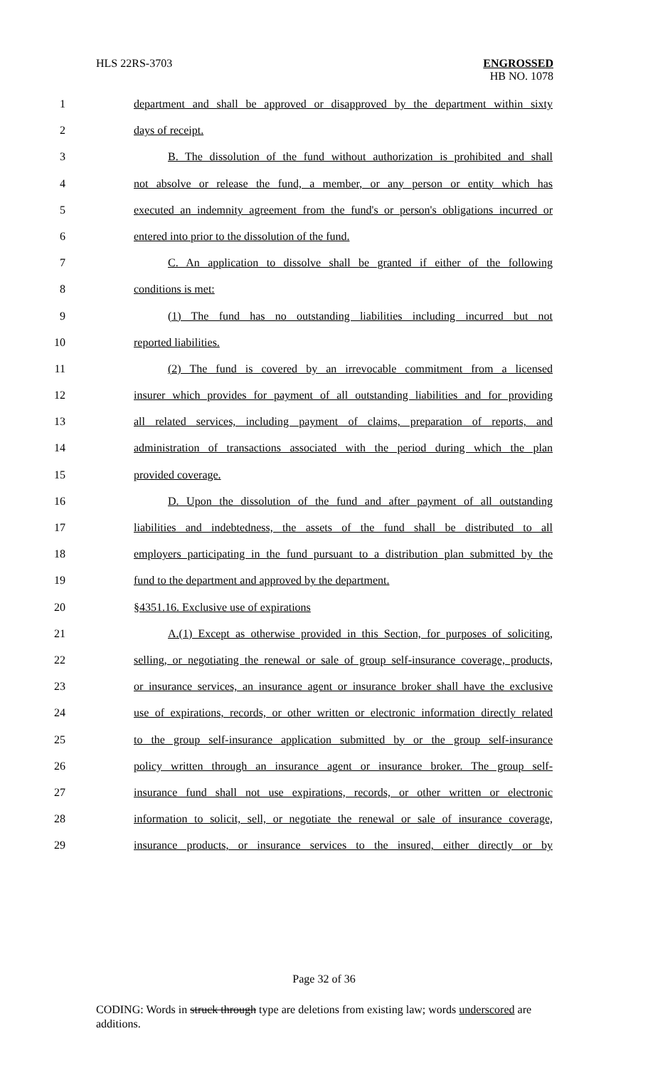HLS 22RS-3703
ENGROSSED
HB NO. 1078
1 department and shall be approved or disapproved by the department within sixty
2 days of receipt.
3 B. The dissolution of the fund without authorization is prohibited and shall
4 not absolve or release the fund, a member, or any person or entity which has
5 executed an indemnity agreement from the fund's or person's obligations incurred or
6 entered into prior to the dissolution of the fund.
7 C. An application to dissolve shall be granted if either of the following
8 conditions is met:
9 (1) The fund has no outstanding liabilities including incurred but not
10 reported liabilities.
11 (2) The fund is covered by an irrevocable commitment from a licensed
12 insurer which provides for payment of all outstanding liabilities and for providing
13 all related services, including payment of claims, preparation of reports, and
14 administration of transactions associated with the period during which the plan
15 provided coverage.
16 D. Upon the dissolution of the fund and after payment of all outstanding
17 liabilities and indebtedness, the assets of the fund shall be distributed to all
18 employers participating in the fund pursuant to a distribution plan submitted by the
19 fund to the department and approved by the department.
20 §4351.16. Exclusive use of expirations
21 A.(1) Except as otherwise provided in this Section, for purposes of soliciting,
22 selling, or negotiating the renewal or sale of group self-insurance coverage, products,
23 or insurance services, an insurance agent or insurance broker shall have the exclusive
24 use of expirations, records, or other written or electronic information directly related
25 to the group self-insurance application submitted by or the group self-insurance
26 policy written through an insurance agent or insurance broker. The group self-
27 insurance fund shall not use expirations, records, or other written or electronic
28 information to solicit, sell, or negotiate the renewal or sale of insurance coverage,
29 insurance products, or insurance services to the insured, either directly or by
Page 32 of 36
CODING: Words in struck through type are deletions from existing law; words underscored are additions.